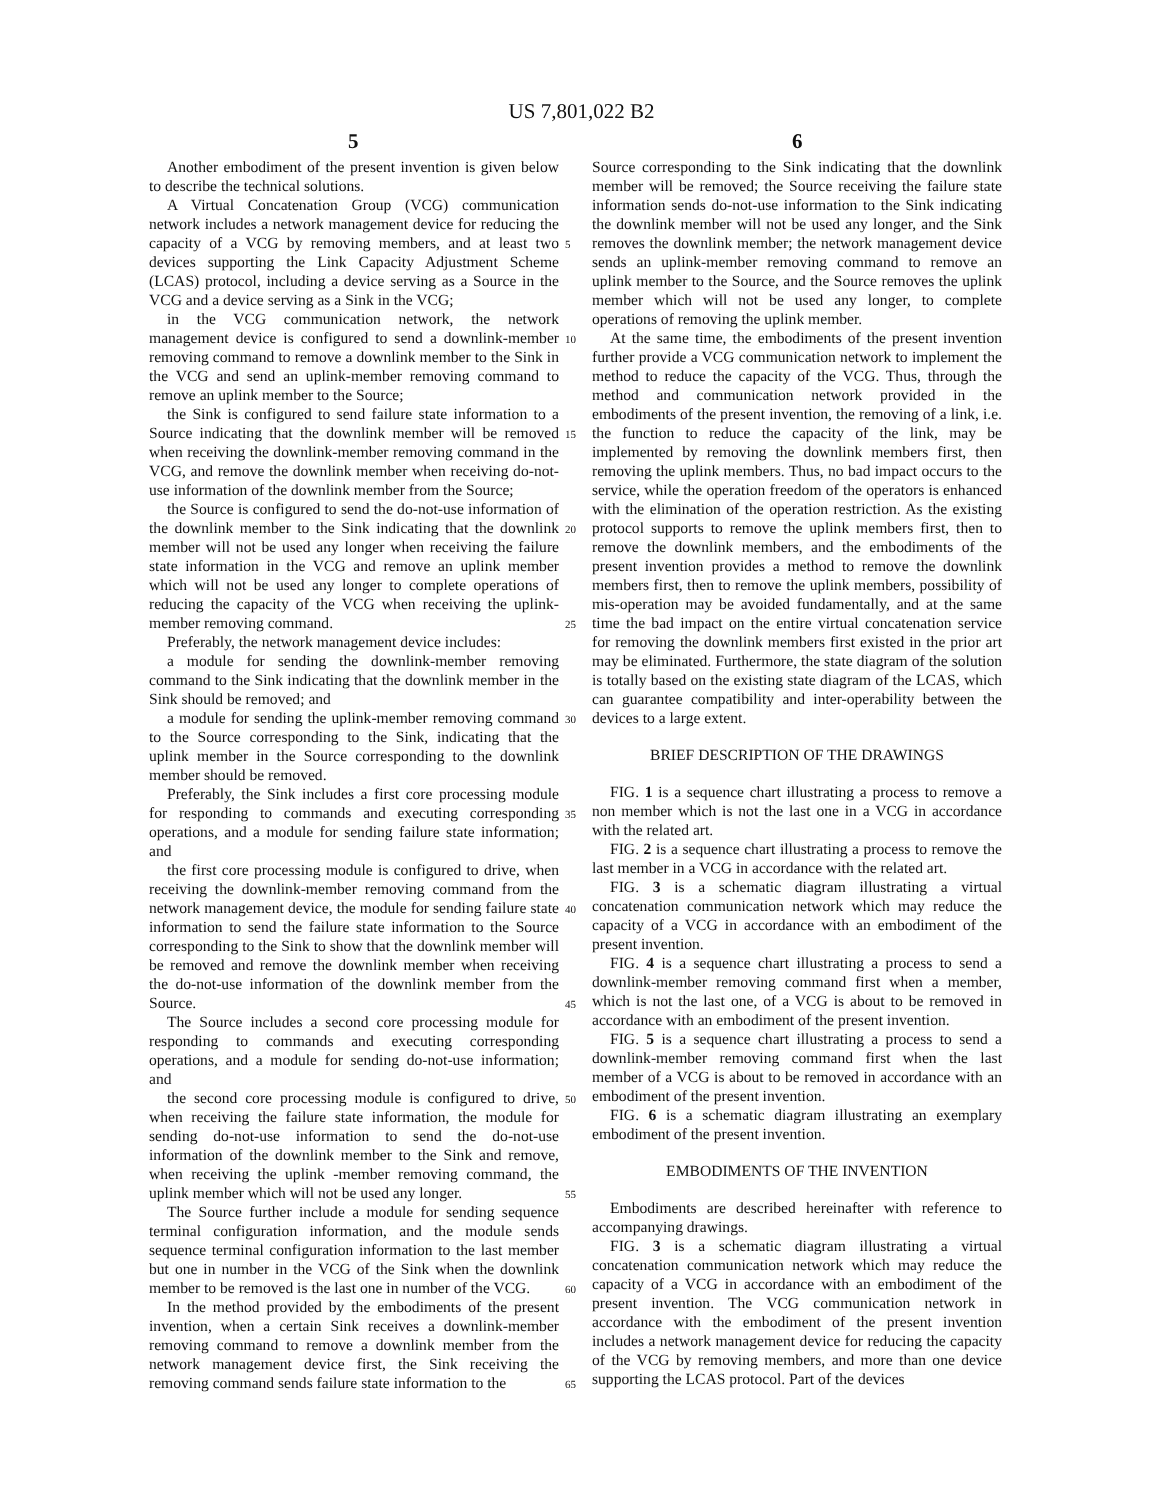US 7,801,022 B2
5 6
Another embodiment of the present invention is given below to describe the technical solutions.
A Virtual Concatenation Group (VCG) communication network includes a network management device for reducing the capacity of a VCG by removing members, and at least two devices supporting the Link Capacity Adjustment Scheme (LCAS) protocol, including a device serving as a Source in the VCG and a device serving as a Sink in the VCG;
in the VCG communication network, the network management device is configured to send a downlink-member removing command to remove a downlink member to the Sink in the VCG and send an uplink-member removing command to remove an uplink member to the Source;
the Sink is configured to send failure state information to a Source indicating that the downlink member will be removed when receiving the downlink-member removing command in the VCG, and remove the downlink member when receiving do-not-use information of the downlink member from the Source;
the Source is configured to send the do-not-use information of the downlink member to the Sink indicating that the downlink member will not be used any longer when receiving the failure state information in the VCG and remove an uplink member which will not be used any longer to complete operations of reducing the capacity of the VCG when receiving the uplink-member removing command.
Preferably, the network management device includes:
a module for sending the downlink-member removing command to the Sink indicating that the downlink member in the Sink should be removed; and
a module for sending the uplink-member removing command to the Source corresponding to the Sink, indicating that the uplink member in the Source corresponding to the downlink member should be removed.
Preferably, the Sink includes a first core processing module for responding to commands and executing corresponding operations, and a module for sending failure state information; and
the first core processing module is configured to drive, when receiving the downlink-member removing command from the network management device, the module for sending failure state information to send the failure state information to the Source corresponding to the Sink to show that the downlink member will be removed and remove the downlink member when receiving the do-not-use information of the downlink member from the Source.
The Source includes a second core processing module for responding to commands and executing corresponding operations, and a module for sending do-not-use information; and
the second core processing module is configured to drive, when receiving the failure state information, the module for sending do-not-use information to send the do-not-use information of the downlink member to the Sink and remove, when receiving the uplink -member removing command, the uplink member which will not be used any longer.
The Source further include a module for sending sequence terminal configuration information, and the module sends sequence terminal configuration information to the last member but one in number in the VCG of the Sink when the downlink member to be removed is the last one in number of the VCG.
In the method provided by the embodiments of the present invention, when a certain Sink receives a downlink-member removing command to remove a downlink member from the network management device first, the Sink receiving the removing command sends failure state information to the
5
10
15
20
25
30
35
40
45
50
55
60
65
Source corresponding to the Sink indicating that the downlink member will be removed; the Source receiving the failure state information sends do-not-use information to the Sink indicating the downlink member will not be used any longer, and the Sink removes the downlink member; the network management device sends an uplink-member removing command to remove an uplink member to the Source, and the Source removes the uplink member which will not be used any longer, to complete operations of removing the uplink member.
At the same time, the embodiments of the present invention further provide a VCG communication network to implement the method to reduce the capacity of the VCG. Thus, through the method and communication network provided in the embodiments of the present invention, the removing of a link, i.e. the function to reduce the capacity of the link, may be implemented by removing the downlink members first, then removing the uplink members. Thus, no bad impact occurs to the service, while the operation freedom of the operators is enhanced with the elimination of the operation restriction. As the existing protocol supports to remove the uplink members first, then to remove the downlink members, and the embodiments of the present invention provides a method to remove the downlink members first, then to remove the uplink members, possibility of mis-operation may be avoided fundamentally, and at the same time the bad impact on the entire virtual concatenation service for removing the downlink members first existed in the prior art may be eliminated. Furthermore, the state diagram of the solution is totally based on the existing state diagram of the LCAS, which can guarantee compatibility and inter-operability between the devices to a large extent.
BRIEF DESCRIPTION OF THE DRAWINGS
FIG. 1 is a sequence chart illustrating a process to remove a non member which is not the last one in a VCG in accordance with the related art.
FIG. 2 is a sequence chart illustrating a process to remove the last member in a VCG in accordance with the related art.
FIG. 3 is a schematic diagram illustrating a virtual concatenation communication network which may reduce the capacity of a VCG in accordance with an embodiment of the present invention.
FIG. 4 is a sequence chart illustrating a process to send a downlink-member removing command first when a member, which is not the last one, of a VCG is about to be removed in accordance with an embodiment of the present invention.
FIG. 5 is a sequence chart illustrating a process to send a downlink-member removing command first when the last member of a VCG is about to be removed in accordance with an embodiment of the present invention.
FIG. 6 is a schematic diagram illustrating an exemplary embodiment of the present invention.
EMBODIMENTS OF THE INVENTION
Embodiments are described hereinafter with reference to accompanying drawings.
FIG. 3 is a schematic diagram illustrating a virtual concatenation communication network which may reduce the capacity of a VCG in accordance with an embodiment of the present invention. The VCG communication network in accordance with the embodiment of the present invention includes a network management device for reducing the capacity of the VCG by removing members, and more than one device supporting the LCAS protocol. Part of the devices